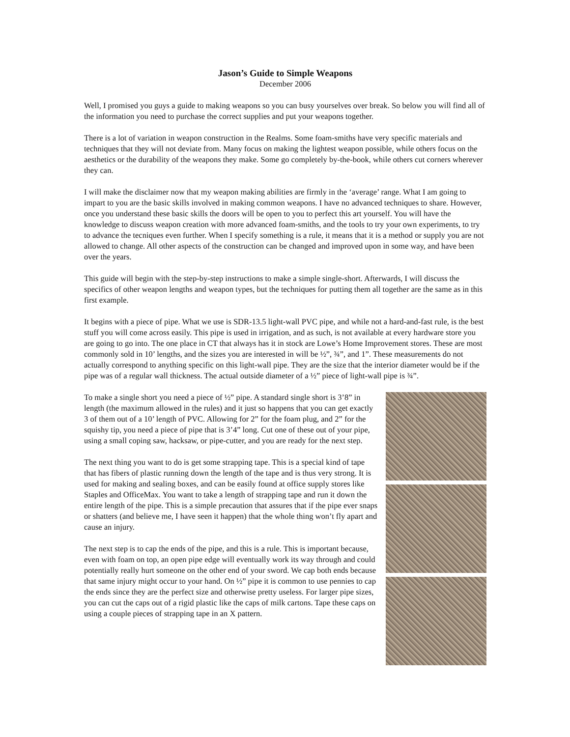Jason’s Guide to Simple Weapons
December 2006
Well, I promised you guys a guide to making weapons so you can busy yourselves over break. So below you will find all of the information you need to purchase the correct supplies and put your weapons together.
There is a lot of variation in weapon construction in the Realms. Some foam-smiths have very specific materials and techniques that they will not deviate from. Many focus on making the lightest weapon possible, while others focus on the aesthetics or the durability of the weapons they make. Some go completely by-the-book, while others cut corners wherever they can.
I will make the disclaimer now that my weapon making abilities are firmly in the ‘average’ range. What I am going to impart to you are the basic skills involved in making common weapons. I have no advanced techniques to share. However, once you understand these basic skills the doors will be open to you to perfect this art yourself. You will have the knowledge to discuss weapon creation with more advanced foam-smiths, and the tools to try your own experiments, to try to advance the tecniques even further. When I specify something is a rule, it means that it is a method or supply you are not allowed to change. All other aspects of the construction can be changed and improved upon in some way, and have been over the years.
This guide will begin with the step-by-step instructions to make a simple single-short. Afterwards, I will discuss the specifics of other weapon lengths and weapon types, but the techniques for putting them all together are the same as in this first example.
It begins with a piece of pipe. What we use is SDR-13.5 light-wall PVC pipe, and while not a hard-and-fast rule, is the best stuff you will come across easily. This pipe is used in irrigation, and as such, is not available at every hardware store you are going to go into. The one place in CT that always has it in stock are Lowe’s Home Improvement stores. These are most commonly sold in 10’ lengths, and the sizes you are interested in will be ½”, ¾”, and 1”. These measurements do not actually correspond to anything specific on this light-wall pipe. They are the size that the interior diameter would be if the pipe was of a regular wall thickness. The actual outside diameter of a ½” piece of light-wall pipe is ¾”.
To make a single short you need a piece of ½” pipe. A standard single short is 3’8” in length (the maximum allowed in the rules) and it just so happens that you can get exactly 3 of them out of a 10’ length of PVC. Allowing for 2” for the foam plug, and 2” for the squishy tip, you need a piece of pipe that is 3’4” long. Cut one of these out of your pipe, using a small coping saw, hacksaw, or pipe-cutter, and you are ready for the next step.
The next thing you want to do is get some strapping tape. This is a special kind of tape that has fibers of plastic running down the length of the tape and is thus very strong. It is used for making and sealing boxes, and can be easily found at office supply stores like Staples and OfficeMax. You want to take a length of strapping tape and run it down the entire length of the pipe. This is a simple precaution that assures that if the pipe ever snaps or shatters (and believe me, I have seen it happen) that the whole thing won’t fly apart and cause an injury.
The next step is to cap the ends of the pipe, and this is a rule. This is important because, even with foam on top, an open pipe edge will eventually work its way through and could potentially really hurt someone on the other end of your sword. We cap both ends because that same injury might occur to your hand. On ½” pipe it is common to use pennies to cap the ends since they are the perfect size and otherwise pretty useless. For larger pipe sizes, you can cut the caps out of a rigid plastic like the caps of milk cartons. Tape these caps on using a couple pieces of strapping tape in an X pattern.